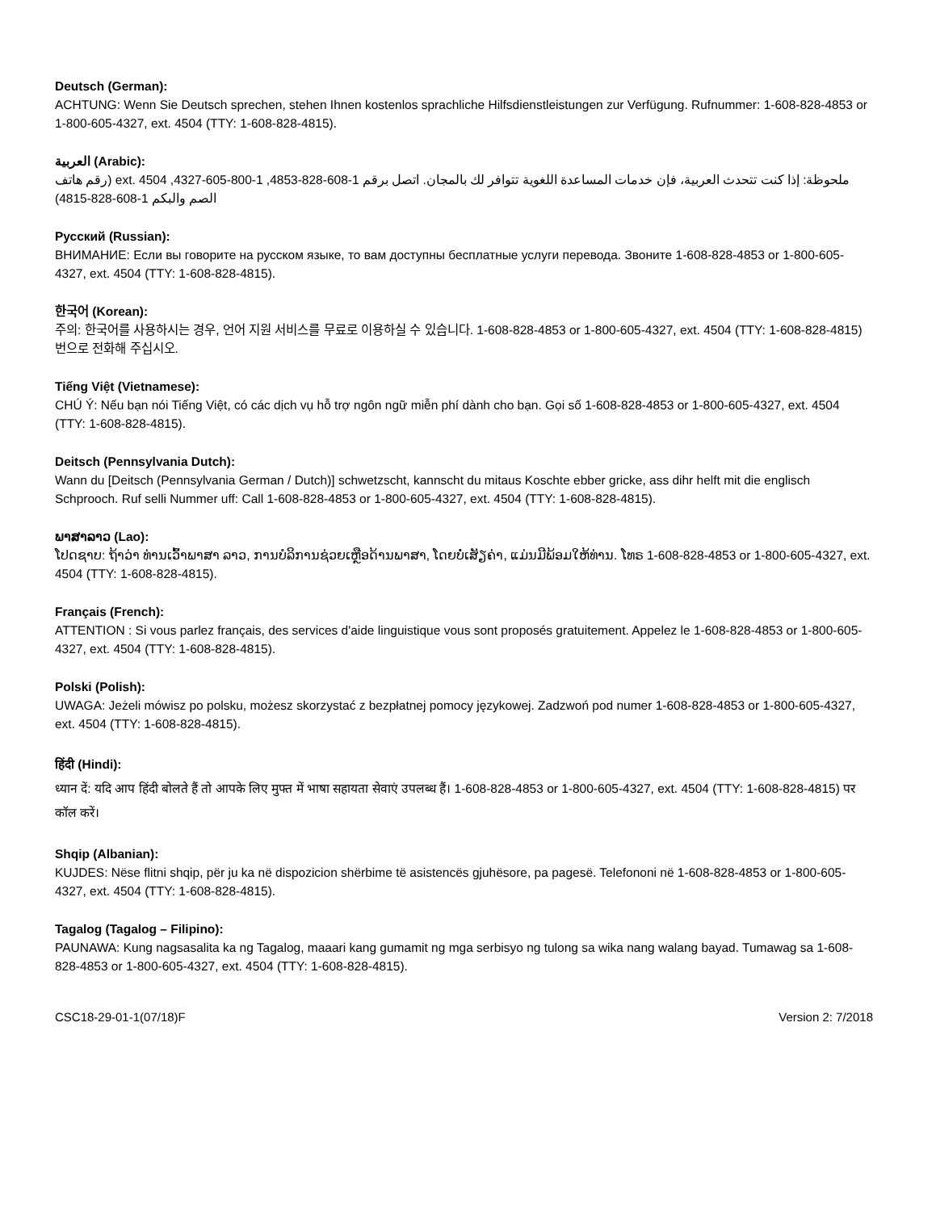Deutsch (German):
ACHTUNG: Wenn Sie Deutsch sprechen, stehen Ihnen kostenlos sprachliche Hilfsdienstleistungen zur Verfügung. Rufnummer: 1-608-828-4853 or 1-800-605-4327, ext. 4504 (TTY: 1-608-828-4815).
العربية (Arabic):
ملحوظة: إذا كنت تتحدث العربية، فإن خدمات المساعدة اللغوية تتوافر لك بالمجان. اتصل برقم 1-608-828-4853, 1-800-605-4327, ext. 4504 (رقم هاتف الصم والبكم 1-608-828-4815)
Русский (Russian):
ВНИМАНИЕ: Если вы говорите на русском языке, то вам доступны бесплатные услуги перевода. Звоните 1-608-828-4853 or 1-800-605-4327, ext. 4504 (TTY: 1-608-828-4815).
한국어 (Korean):
주의: 한국어를 사용하시는 경우, 언어 지원 서비스를 무료로 이용하실 수 있습니다. 1-608-828-4853 or 1-800-605-4327, ext. 4504 (TTY: 1-608-828-4815) 번으로 전화해 주십시오.
Tiếng Việt (Vietnamese):
CHÚ Ý: Nếu bạn nói Tiếng Việt, có các dịch vụ hỗ trợ ngôn ngữ miễn phí dành cho bạn. Gọi số 1-608-828-4853 or 1-800-605-4327, ext. 4504 (TTY: 1-608-828-4815).
Deitsch (Pennsylvania Dutch):
Wann du [Deitsch (Pennsylvania German / Dutch)] schwetzscht, kannscht du mitaus Koschte ebber gricke, ass dihr helft mit die englisch Schprooch. Ruf selli Nummer uff: Call 1-608-828-4853 or 1-800-605-4327, ext. 4504 (TTY: 1-608-828-4815).
ພາສາລາວ (Lao):
ໂປດຊາບ: ຖ້າວ່າ ທ່ານເວົ້າພາສາ ລາວ, ການບໍລິການຊ່ວຍເຫຼືອດ້ານພາສາ, ໂດຍບໍ່ເສັຽຄ່າ, ແມ່ນມີພ້ອມໃຫ້ທ່ານ. ໂທຣ 1-608-828-4853 or 1-800-605-4327, ext. 4504 (TTY: 1-608-828-4815).
Français (French):
ATTENTION : Si vous parlez français, des services d'aide linguistique vous sont proposés gratuitement. Appelez le 1-608-828-4853 or 1-800-605-4327, ext. 4504 (TTY: 1-608-828-4815).
Polski (Polish):
UWAGA: Jeżeli mówisz po polsku, możesz skorzystać z bezpłatnej pomocy językowej. Zadzwoń pod numer 1-608-828-4853 or 1-800-605-4327, ext. 4504 (TTY: 1-608-828-4815).
हिंदी (Hindi):
ध्यान दें: यदि आप हिंदी बोलते हैं तो आपके लिए मुफ्त में भाषा सहायता सेवाएं उपलब्ध हैं। 1-608-828-4853 or 1-800-605-4327, ext. 4504 (TTY: 1-608-828-4815) पर कॉल करें।
Shqip (Albanian):
KUJDES: Nëse flitni shqip, për ju ka në dispozicion shërbime të asistencës gjuhësore, pa pagesë. Telefononi në 1-608-828-4853 or 1-800-605-4327, ext. 4504 (TTY: 1-608-828-4815).
Tagalog (Tagalog – Filipino):
PAUNAWA: Kung nagsasalita ka ng Tagalog, maaari kang gumamit ng mga serbisyo ng tulong sa wika nang walang bayad. Tumawag sa 1-608-828-4853 or 1-800-605-4327, ext. 4504 (TTY: 1-608-828-4815).
CSC18-29-01-1(07/18)F Version 2: 7/2018